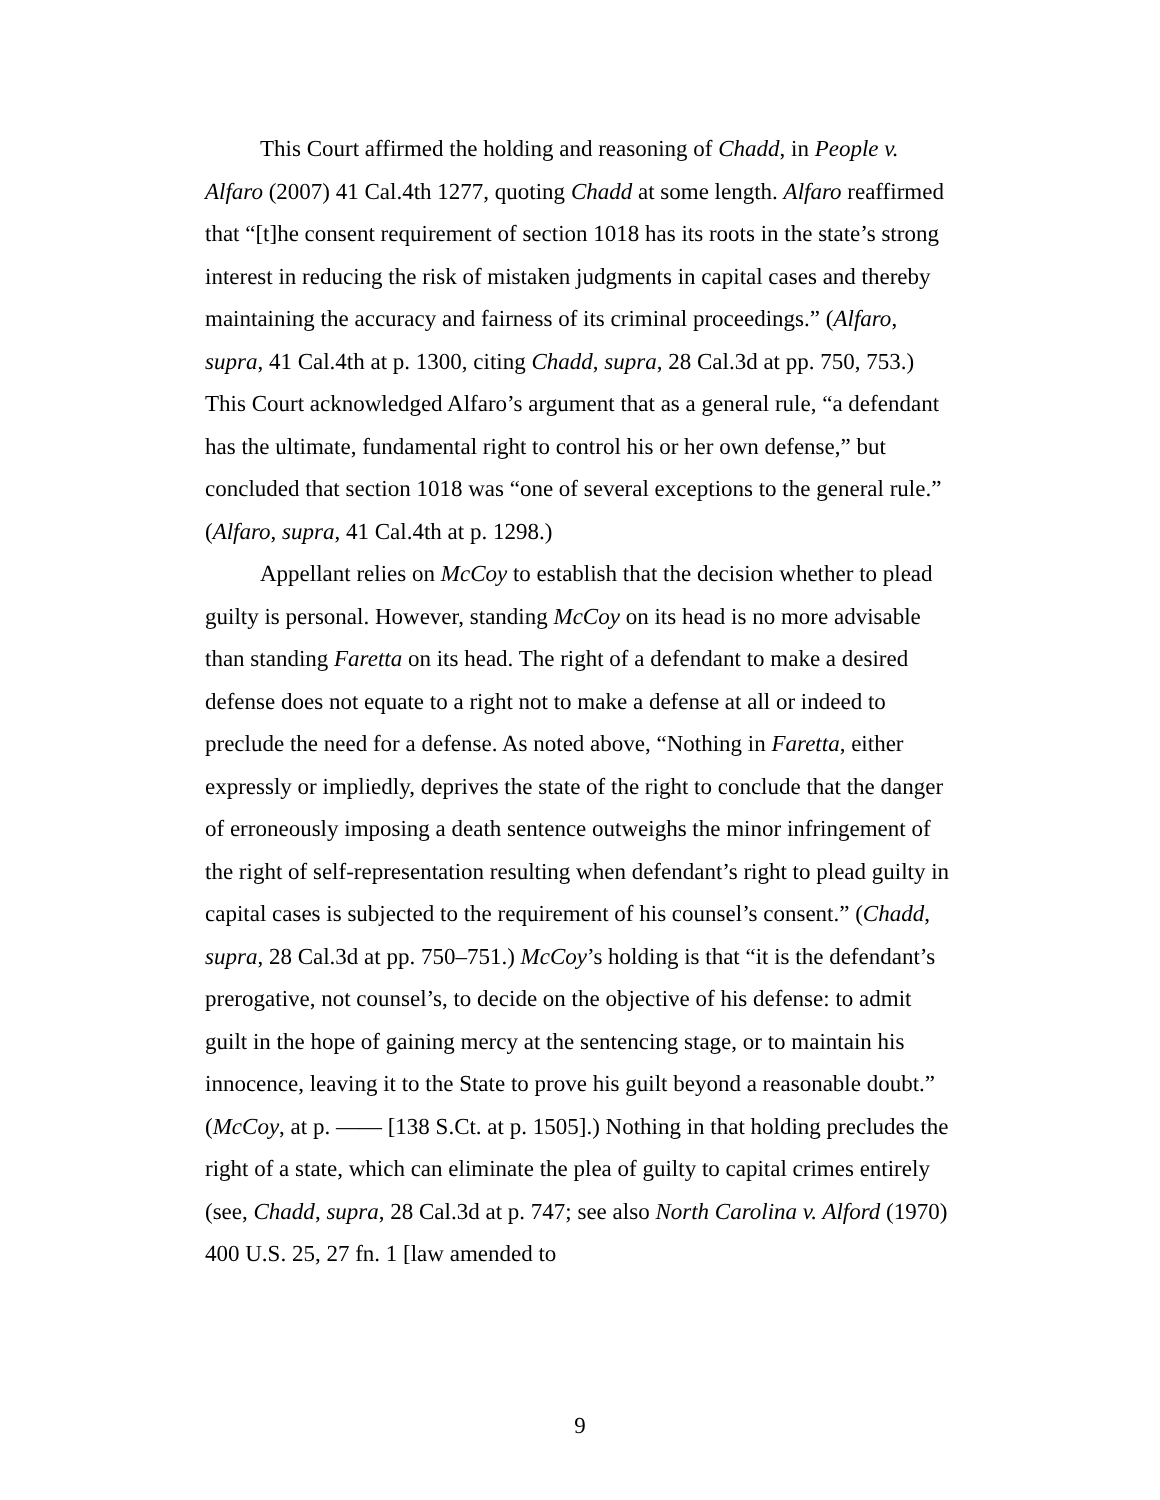This Court affirmed the holding and reasoning of Chadd, in People v. Alfaro (2007) 41 Cal.4th 1277, quoting Chadd at some length. Alfaro reaffirmed that “[t]he consent requirement of section 1018 has its roots in the state’s strong interest in reducing the risk of mistaken judgments in capital cases and thereby maintaining the accuracy and fairness of its criminal proceedings.” (Alfaro, supra, 41 Cal.4th at p. 1300, citing Chadd, supra, 28 Cal.3d at pp. 750, 753.) This Court acknowledged Alfaro’s argument that as a general rule, “a defendant has the ultimate, fundamental right to control his or her own defense,” but concluded that section 1018 was “one of several exceptions to the general rule.” (Alfaro, supra, 41 Cal.4th at p. 1298.)
Appellant relies on McCoy to establish that the decision whether to plead guilty is personal. However, standing McCoy on its head is no more advisable than standing Faretta on its head. The right of a defendant to make a desired defense does not equate to a right not to make a defense at all or indeed to preclude the need for a defense. As noted above, “Nothing in Faretta, either expressly or impliedly, deprives the state of the right to conclude that the danger of erroneously imposing a death sentence outweighs the minor infringement of the right of self-representation resulting when defendant’s right to plead guilty in capital cases is subjected to the requirement of his counsel’s consent.” (Chadd, supra, 28 Cal.3d at pp. 750–751.) McCoy’s holding is that “it is the defendant’s prerogative, not counsel’s, to decide on the objective of his defense: to admit guilt in the hope of gaining mercy at the sentencing stage, or to maintain his innocence, leaving it to the State to prove his guilt beyond a reasonable doubt.” (McCoy, at p. —— [138 S.Ct. at p. 1505].) Nothing in that holding precludes the right of a state, which can eliminate the plea of guilty to capital crimes entirely (see, Chadd, supra, 28 Cal.3d at p. 747; see also North Carolina v. Alford (1970) 400 U.S. 25, 27 fn. 1 [law amended to
9